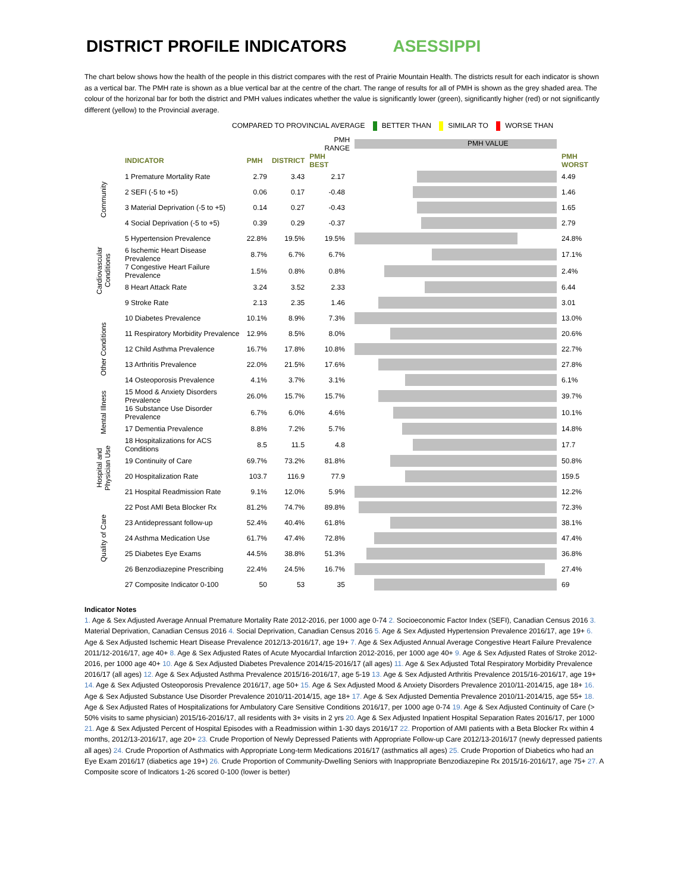DISTRICT PROFILE INDICATORS ASESSIPPI
The chart below shows how the health of the people in this district compares with the rest of Prairie Mountain Health. The districts result for each indicator is shown as a vertical bar. The PMH rate is shown as a blue vertical bar at the centre of the chart. The range of results for all of PMH is shown as the grey shaded area. The colour of the horizonal bar for both the district and PMH values indicates whether the value is significantly lower (green), significantly higher (red) or not significantly different (yellow) to the Provincial average.
COMPARED TO PROVINCIAL AVERAGE BETTER THAN SIMILAR TO WORSE THAN
| | | | | PMH RANGE | | PMH VALUE | |
| | INDICATOR | PMH | DISTRICT | PMH BEST | | | PMH WORST |
| Community | 1 Premature Mortality Rate | 2.79 | 3.43 | 2.17 | | | 4.49 |
| | 2 SEFI (-5 to +5) | 0.06 | 0.17 | -0.48 | | | 1.46 |
| | 3 Material Deprivation (-5 to +5) | 0.14 | 0.27 | -0.43 | | | 1.65 |
| | 4 Social Deprivation (-5 to +5) | 0.39 | 0.29 | -0.37 | | | 2.79 |
| Cardiovascular Conditions | 5 Hypertension Prevalence | 22.8% | 19.5% | 19.5% | | | 24.8% |
| | 6 Ischemic Heart Disease Prevalence | 8.7% | 6.7% | 6.7% | | | 17.1% |
| | 7 Congestive Heart Failure Prevalence | 1.5% | 0.8% | 0.8% | | | 2.4% |
| | 8 Heart Attack Rate | 3.24 | 3.52 | 2.33 | | | 6.44 |
| | 9 Stroke Rate | 2.13 | 2.35 | 1.46 | | | 3.01 |
| Other Conditions | 10 Diabetes Prevalence | 10.1% | 8.9% | 7.3% | | | 13.0% |
| | 11 Respiratory Morbidity Prevalence | 12.9% | 8.5% | 8.0% | | | 20.6% |
| | 12 Child Asthma Prevalence | 16.7% | 17.8% | 10.8% | | | 22.7% |
| | 13 Arthritis Prevalence | 22.0% | 21.5% | 17.6% | | | 27.8% |
| | 14 Osteoporosis Prevalence | 4.1% | 3.7% | 3.1% | | | 6.1% |
| Mental Illness | 15 Mood & Anxiety Disorders Prevalence | 26.0% | 15.7% | 15.7% | | | 39.7% |
| | 16 Substance Use Disorder Prevalence | 6.7% | 6.0% | 4.6% | | | 10.1% |
| | 17 Dementia Prevalence | 8.8% | 7.2% | 5.7% | | | 14.8% |
| Hospital and Physician Use | 18 Hospitalizations for ACS Conditions | 8.5 | 11.5 | 4.8 | | | 17.7 |
| | 19 Continuity of Care | 69.7% | 73.2% | 81.8% | | | 50.8% |
| | 20 Hospitalization Rate | 103.7 | 116.9 | 77.9 | | | 159.5 |
| | 21 Hospital Readmission Rate | 9.1% | 12.0% | 5.9% | | | 12.2% |
| Quality of Care | 22 Post AMI Beta Blocker Rx | 81.2% | 74.7% | 89.8% | | | 72.3% |
| | 23 Antidepressant follow-up | 52.4% | 40.4% | 61.8% | | | 38.1% |
| | 24 Asthma Medication Use | 61.7% | 47.4% | 72.8% | | | 47.4% |
| | 25 Diabetes Eye Exams | 44.5% | 38.8% | 51.3% | | | 36.8% |
| | 26 Benzodiazepine Prescribing | 22.4% | 24.5% | 16.7% | | | 27.4% |
| | 27 Composite Indicator 0-100 | 50 | 53 | 35 | | | 69 |
Indicator Notes
1. Age & Sex Adjusted Average Annual Premature Mortality Rate 2012-2016, per 1000 age 0-74 2. Socioeconomic Factor Index (SEFI), Canadian Census 2016 3. Material Deprivation, Canadian Census 2016 4. Social Deprivation, Canadian Census 2016 5. Age & Sex Adjusted Hypertension Prevalence 2016/17, age 19+ 6. Age & Sex Adjusted Ischemic Heart Disease Prevalence 2012/13-2016/17, age 19+ 7. Age & Sex Adjusted Annual Average Congestive Heart Failure Prevalence 2011/12-2016/17, age 40+ 8. Age & Sex Adjusted Rates of Acute Myocardial Infarction 2012-2016, per 1000 age 40+ 9. Age & Sex Adjusted Rates of Stroke 2012-2016, per 1000 age 40+ 10. Age & Sex Adjusted Diabetes Prevalence 2014/15-2016/17 (all ages) 11. Age & Sex Adjusted Total Respiratory Morbidity Prevalence 2016/17 (all ages) 12. Age & Sex Adjusted Asthma Prevalence 2015/16-2016/17, age 5-19 13. Age & Sex Adjusted Arthritis Prevalence 2015/16-2016/17, age 19+ 14. Age & Sex Adjusted Osteoporosis Prevalence 2016/17, age 50+ 15. Age & Sex Adjusted Mood & Anxiety Disorders Prevalence 2010/11-2014/15, age 18+ 16. Age & Sex Adjusted Substance Use Disorder Prevalence 2010/11-2014/15, age 18+ 17. Age & Sex Adjusted Dementia Prevalence 2010/11-2014/15, age 55+ 18. Age & Sex Adjusted Rates of Hospitalizations for Ambulatory Care Sensitive Conditions 2016/17, per 1000 age 0-74 19. Age & Sex Adjusted Continuity of Care (> 50% visits to same physician) 2015/16-2016/17, all residents with 3+ visits in 2 yrs 20. Age & Sex Adjusted Inpatient Hospital Separation Rates 2016/17, per 1000 21. Age & Sex Adjusted Percent of Hospital Episodes with a Readmission within 1-30 days 2016/17 22. Proportion of AMI patients with a Beta Blocker Rx within 4 months, 2012/13-2016/17, age 20+ 23. Crude Proportion of Newly Depressed Patients with Appropriate Follow-up Care 2012/13-2016/17 (newly depressed patients all ages) 24. Crude Proportion of Asthmatics with Appropriate Long-term Medications 2016/17 (asthmatics all ages) 25. Crude Proportion of Diabetics who had an Eye Exam 2016/17 (diabetics age 19+) 26. Crude Proportion of Community-Dwelling Seniors with Inappropriate Benzodiazepine Rx 2015/16-2016/17, age 75+ 27. A Composite score of Indicators 1-26 scored 0-100 (lower is better)